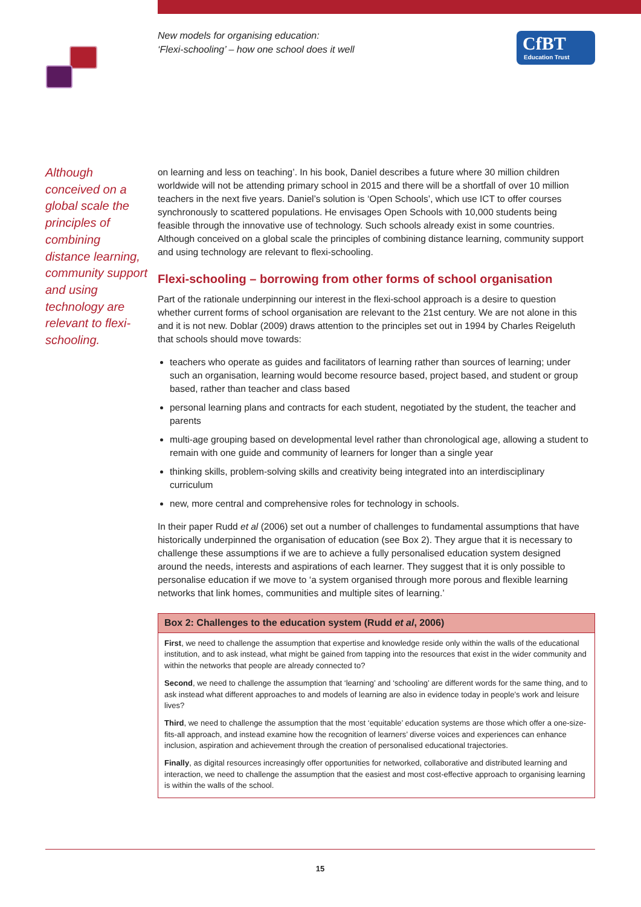New models for organising education:
‘Flexi-schooling’ – how one school does it well
CfBT
Education Trust
Although conceived on a global scale the principles of combining distance learning, community support and using technology are relevant to flexi-schooling.
on learning and less on teaching’. In his book, Daniel describes a future where 30 million children worldwide will not be attending primary school in 2015 and there will be a shortfall of over 10 million teachers in the next five years. Daniel’s solution is ‘Open Schools’, which use ICT to offer courses synchronously to scattered populations. He envisages Open Schools with 10,000 students being feasible through the innovative use of technology. Such schools already exist in some countries. Although conceived on a global scale the principles of combining distance learning, community support and using technology are relevant to flexi-schooling.
Flexi-schooling – borrowing from other forms of school organisation
Part of the rationale underpinning our interest in the flexi-school approach is a desire to question whether current forms of school organisation are relevant to the 21st century. We are not alone in this and it is not new. Doblar (2009) draws attention to the principles set out in 1994 by Charles Reigeluth that schools should move towards:
teachers who operate as guides and facilitators of learning rather than sources of learning; under such an organisation, learning would become resource based, project based, and student or group based, rather than teacher and class based
personal learning plans and contracts for each student, negotiated by the student, the teacher and parents
multi-age grouping based on developmental level rather than chronological age, allowing a student to remain with one guide and community of learners for longer than a single year
thinking skills, problem-solving skills and creativity being integrated into an interdisciplinary curriculum
new, more central and comprehensive roles for technology in schools.
In their paper Rudd et al (2006) set out a number of challenges to fundamental assumptions that have historically underpinned the organisation of education (see Box 2). They argue that it is necessary to challenge these assumptions if we are to achieve a fully personalised education system designed around the needs, interests and aspirations of each learner. They suggest that it is only possible to personalise education if we move to ‘a system organised through more porous and flexible learning networks that link homes, communities and multiple sites of learning.’
Box 2: Challenges to the education system (Rudd et al, 2006)
First, we need to challenge the assumption that expertise and knowledge reside only within the walls of the educational institution, and to ask instead, what might be gained from tapping into the resources that exist in the wider community and within the networks that people are already connected to?
Second, we need to challenge the assumption that ‘learning’ and ‘schooling’ are different words for the same thing, and to ask instead what different approaches to and models of learning are also in evidence today in people’s work and leisure lives?
Third, we need to challenge the assumption that the most ‘equitable’ education systems are those which offer a one-size-fits-all approach, and instead examine how the recognition of learners’ diverse voices and experiences can enhance inclusion, aspiration and achievement through the creation of personalised educational trajectories.
Finally, as digital resources increasingly offer opportunities for networked, collaborative and distributed learning and interaction, we need to challenge the assumption that the easiest and most cost-effective approach to organising learning is within the walls of the school.
15